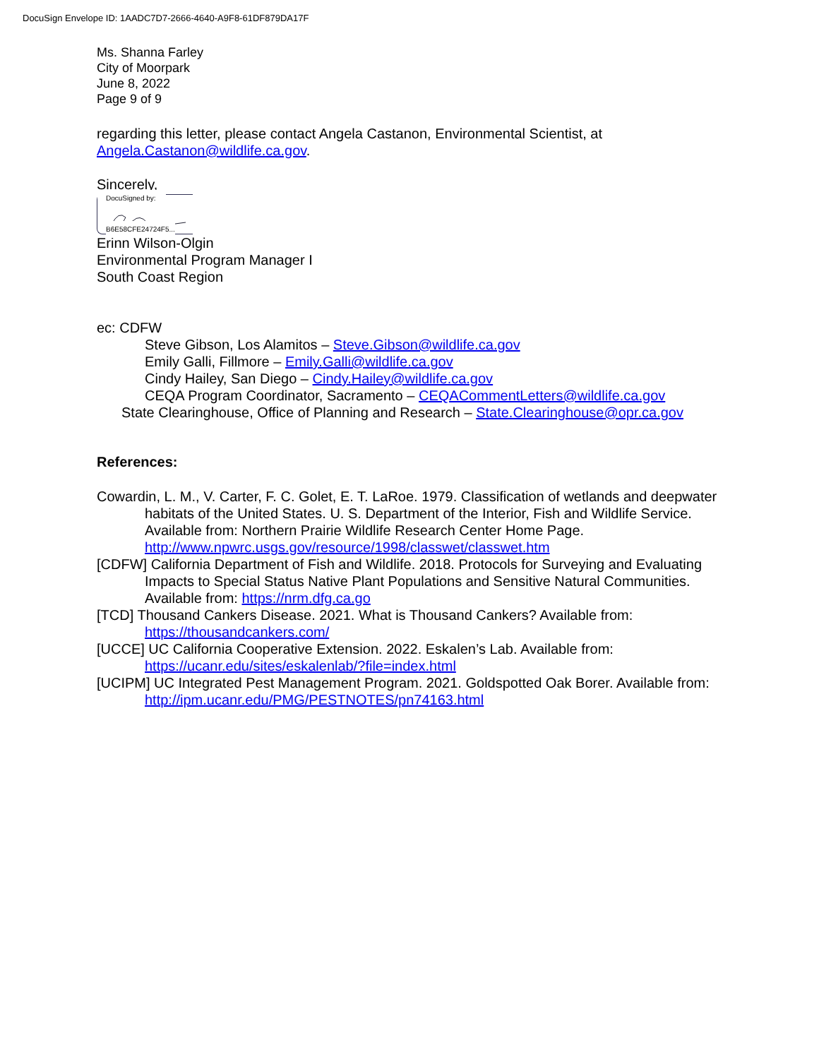DocuSign Envelope ID: 1AADC7D7-2666-4640-A9F8-61DF879DA17F
Ms. Shanna Farley
City of Moorpark
June 8, 2022
Page 9 of 9
regarding this letter, please contact Angela Castanon, Environmental Scientist, at Angela.Castanon@wildlife.ca.gov.
Sincerely,
DocuSigned by:
B6E58CFE24724F5...
Erinn Wilson-Olgin
Environmental Program Manager I
South Coast Region
ec: CDFW
Steve Gibson, Los Alamitos – Steve.Gibson@wildlife.ca.gov
Emily Galli, Fillmore – Emily.Galli@wildlife.ca.gov
Cindy Hailey, San Diego – Cindy.Hailey@wildlife.ca.gov
CEQA Program Coordinator, Sacramento – CEQACommentLetters@wildlife.ca.gov
State Clearinghouse, Office of Planning and Research – State.Clearinghouse@opr.ca.gov
References:
Cowardin, L. M., V. Carter, F. C. Golet, E. T. LaRoe. 1979. Classification of wetlands and deepwater habitats of the United States. U. S. Department of the Interior, Fish and Wildlife Service. Available from: Northern Prairie Wildlife Research Center Home Page. http://www.npwrc.usgs.gov/resource/1998/classwet/classwet.htm
[CDFW] California Department of Fish and Wildlife. 2018. Protocols for Surveying and Evaluating Impacts to Special Status Native Plant Populations and Sensitive Natural Communities. Available from: https://nrm.dfg.ca.go
[TCD] Thousand Cankers Disease. 2021. What is Thousand Cankers? Available from: https://thousandcankers.com/
[UCCE] UC California Cooperative Extension. 2022. Eskalen’s Lab. Available from: https://ucanr.edu/sites/eskalenlab/?file=index.html
[UCIPM] UC Integrated Pest Management Program. 2021. Goldspotted Oak Borer. Available from: http://ipm.ucanr.edu/PMG/PESTNOTES/pn74163.html